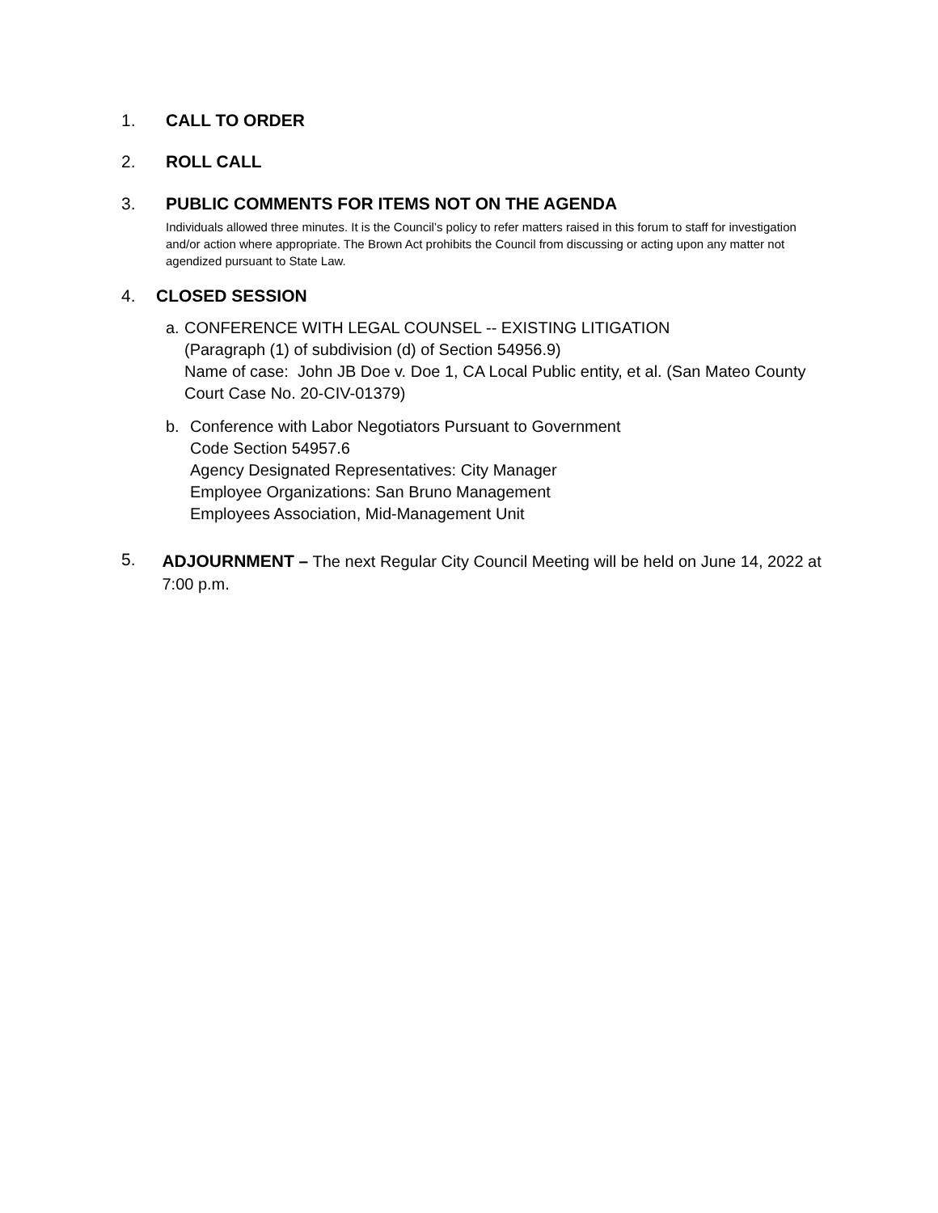1. CALL TO ORDER
2. ROLL CALL
3. PUBLIC COMMENTS FOR ITEMS NOT ON THE AGENDA
Individuals allowed three minutes. It is the Council’s policy to refer matters raised in this forum to staff for investigation and/or action where appropriate. The Brown Act prohibits the Council from discussing or acting upon any matter not agendized pursuant to State Law.
4. CLOSED SESSION
a. CONFERENCE WITH LEGAL COUNSEL -- EXISTING LITIGATION
(Paragraph (1) of subdivision (d) of Section 54956.9)
Name of case: John JB Doe v. Doe 1, CA Local Public entity, et al. (San Mateo County Court Case No. 20-CIV-01379)
b. Conference with Labor Negotiators Pursuant to Government
Code Section 54957.6
Agency Designated Representatives: City Manager
Employee Organizations: San Bruno Management
Employees Association, Mid-Management Unit
5. ADJOURNMENT – The next Regular City Council Meeting will be held on June 14, 2022 at 7:00 p.m.